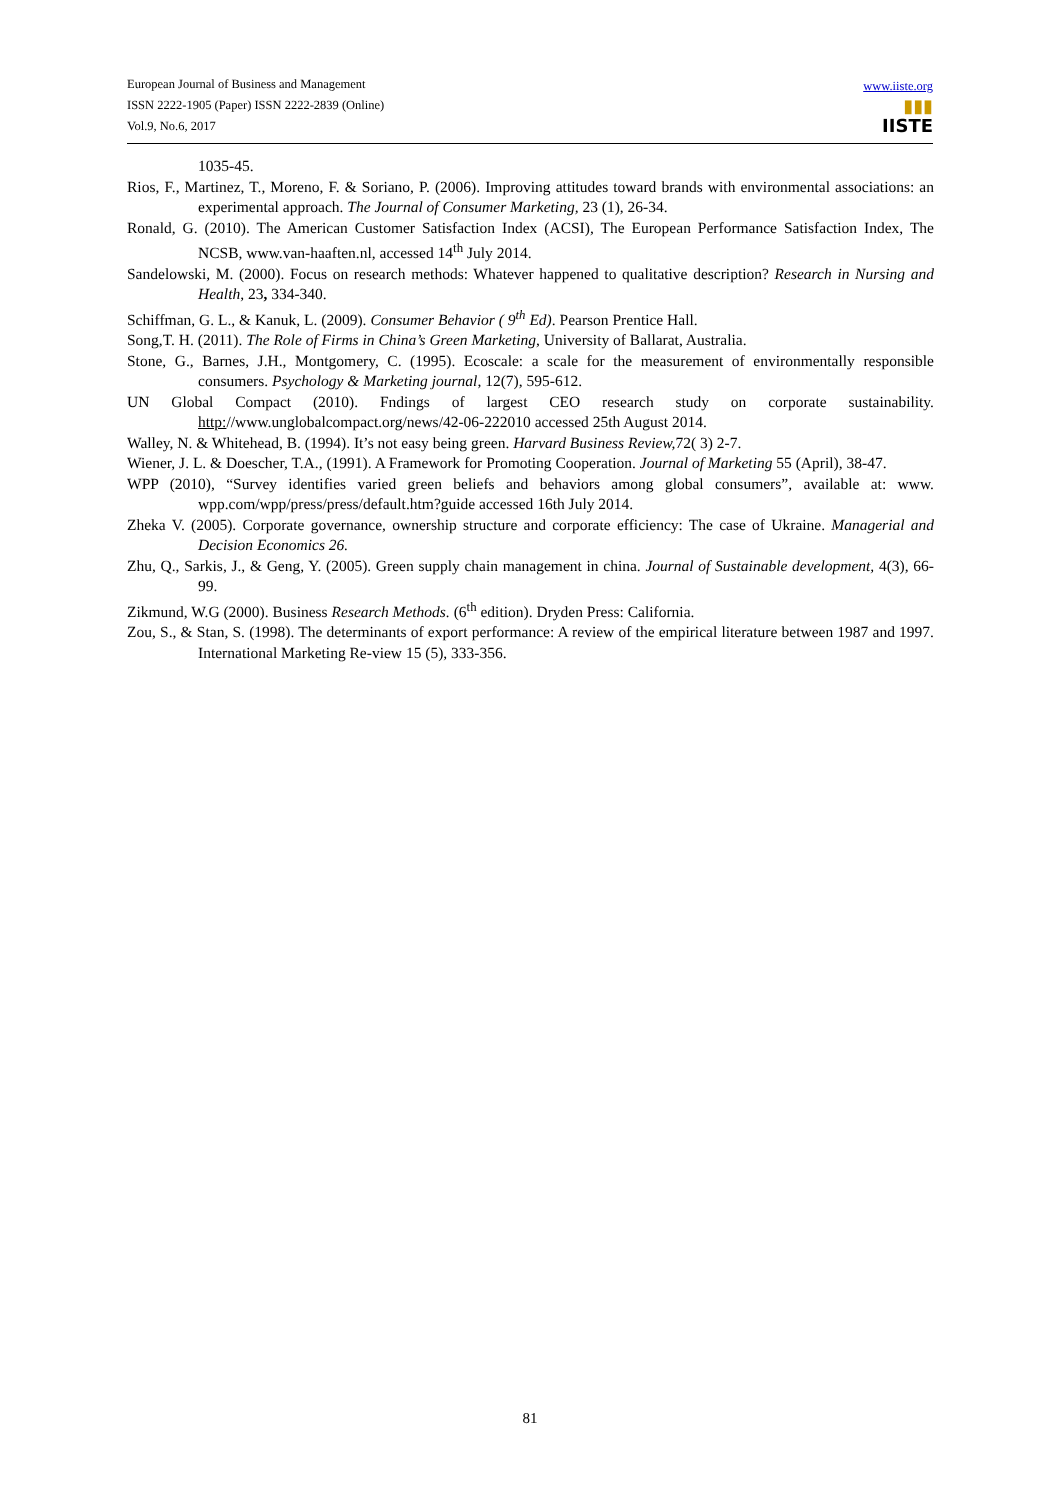European Journal of Business and Management
ISSN 2222-1905 (Paper) ISSN 2222-2839 (Online)
Vol.9, No.6, 2017
www.iiste.org
▮▮▮
IISTE
1035-45.
Rios, F., Martinez, T., Moreno, F. & Soriano, P. (2006). Improving attitudes toward brands with environmental associations: an experimental approach. The Journal of Consumer Marketing, 23 (1), 26-34.
Ronald, G. (2010). The American Customer Satisfaction Index (ACSI), The European Performance Satisfaction Index, The NCSB, www.van-haaften.nl, accessed 14<sup>th</sup> July 2014.
Sandelowski, M. (2000). Focus on research methods: Whatever happened to qualitative description? Research in Nursing and Health, 23, 334-340.
Schiffman, G. L., & Kanuk, L. (2009). Consumer Behavior ( 9<sup>th</sup> Ed). Pearson Prentice Hall.
Song,T. H. (2011). The Role of Firms in China’s Green Marketing, University of Ballarat, Australia.
Stone, G., Barnes, J.H., Montgomery, C. (1995). Ecoscale: a scale for the measurement of environmentally responsible consumers. Psychology & Marketing journal, 12(7), 595-612.
UN Global Compact (2010). Fndings of largest CEO research study on corporate sustainability. http://www.unglobalcompact.org/news/42-06-222010 accessed 25th August 2014.
Walley, N. & Whitehead, B. (1994). It’s not easy being green. Harvard Business Review, 72( 3) 2-7.
Wiener, J. L. & Doescher, T.A., (1991). A Framework for Promoting Cooperation. Journal of Marketing 55 (April), 38-47.
WPP (2010), “Survey identifies varied green beliefs and behaviors among global consumers”, available at: www. wpp.com/wpp/press/press/default.htm?guide accessed 16th July 2014.
Zheka V. (2005). Corporate governance, ownership structure and corporate efficiency: The case of Ukraine. Managerial and Decision Economics 26.
Zhu, Q., Sarkis, J., & Geng, Y. (2005). Green supply chain management in china. Journal of Sustainable development, 4(3), 66-99.
Zikmund, W.G (2000). Business Research Methods. (6<sup>th</sup> edition). Dryden Press: California.
Zou, S., & Stan, S. (1998). The determinants of export performance: A review of the empirical literature between 1987 and 1997. International Marketing Re-view 15 (5), 333-356.
81